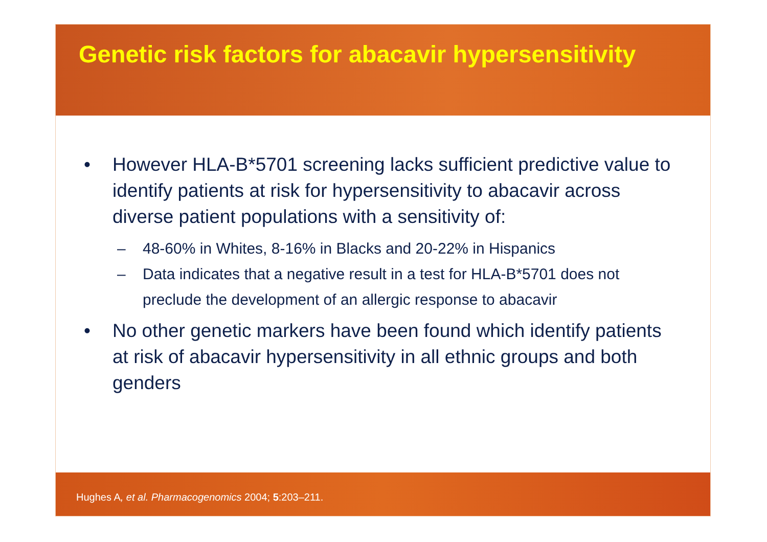Genetic risk factors for abacavir hypersensitivity
• However HLA-B*5701 screening lacks sufficient predictive value to identify patients at risk for hypersensitivity to abacavir across diverse patient populations with a sensitivity of:
– 48-60% in Whites, 8-16% in Blacks and 20-22% in Hispanics
– Data indicates that a negative result in a test for HLA-B*5701 does not preclude the development of an allergic response to abacavir
• No other genetic markers have been found which identify patients at risk of abacavir hypersensitivity in all ethnic groups and both genders
Hughes A, et al. Pharmacogenomics 2004; 5:203–211.